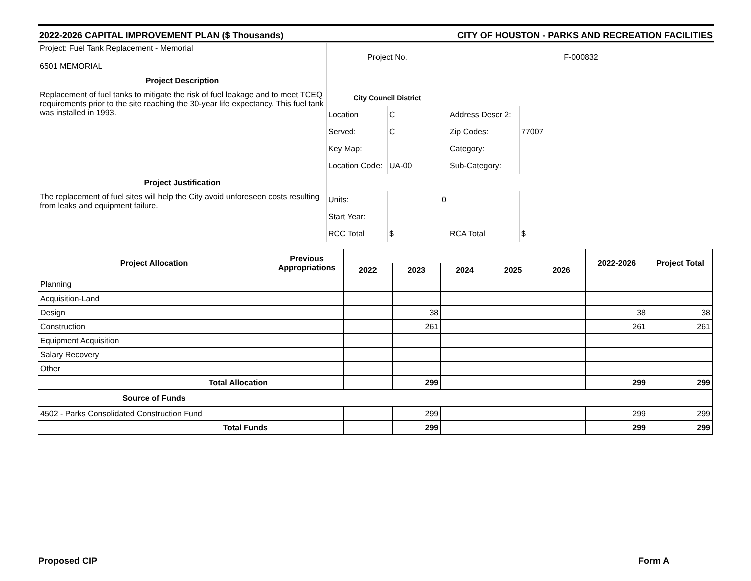2022-2026 CAPITAL IMPROVEMENT PLAN ($ Thousands) CITY OF HOUSTON - PARKS AND RECREATION FACILITIES
| Project: Fuel Tank Replacement - Memorial 6501 MEMORIAL | Project No. | | F-000832 | |
| Project Description | | | | |
| Replacement of fuel tanks to mitigate the risk of fuel leakage and to meet TCEQ requirements prior to the site reaching the 30-year life expectancy. This fuel tank was installed in 1993. | City Council District | | | |
| | Location | C | Address Descr 2: | |
| | Served: | C | Zip Codes: | 77007 |
| | Key Map: | | Category: | |
| | Location Code: | UA-00 | Sub-Category: | |
| Project Justification | | | | |
| The replacement of fuel sites will help the City avoid unforeseen costs resulting from leaks and equipment failure. | Units: | 0 | | |
| | Start Year: | | | |
| | RCC Total | $ | RCA Total | $ |
| Project Allocation | Previous Appropriations | | | | | | 2022-2026 | Project Total |
| --- | --- | --- | --- | --- | --- | --- | --- | --- |
| | | 2022 | 2023 | 2024 | 2025 | 2026 | | |
| Planning | | | | | | | | |
| Acquisition-Land | | | | | | | | |
| Design | | | 38 | | | | 38 | 38 |
| Construction | | | 261 | | | | 261 | 261 |
| Equipment Acquisition | | | | | | | | |
| Salary Recovery | | | | | | | | |
| Other | | | | | | | | |
| Total Allocation | | | 299 | | | | 299 | 299 |
| Source of Funds | | | | | | | | |
| 4502 - Parks Consolidated Construction Fund | | | 299 | | | | 299 | 299 |
| Total Funds | | | 299 | | | | 299 | 299 |
Proposed CIP Form A